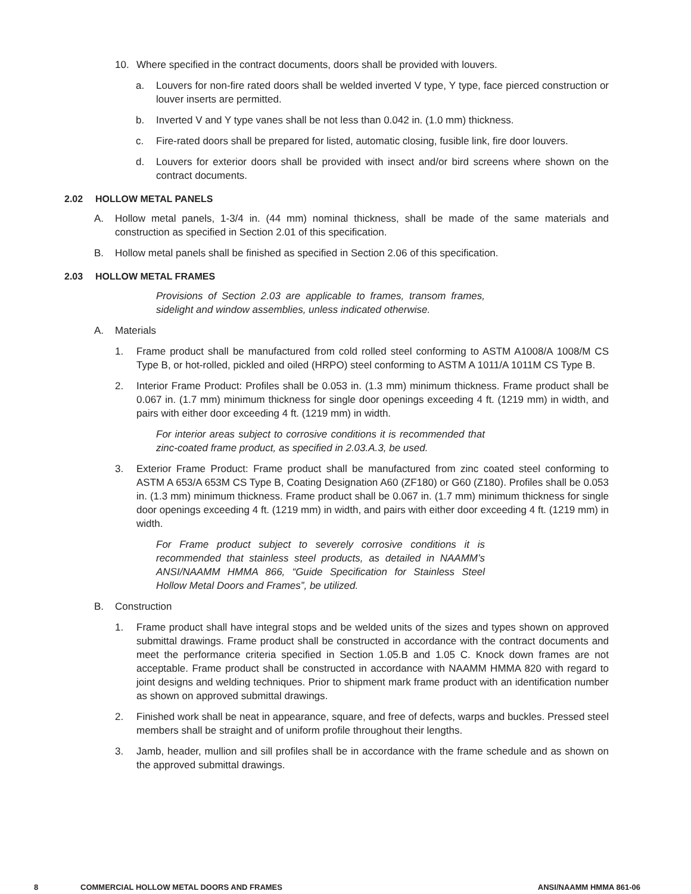10. Where specified in the contract documents, doors shall be provided with louvers.
a. Louvers for non-fire rated doors shall be welded inverted V type, Y type, face pierced construction or louver inserts are permitted.
b. Inverted V and Y type vanes shall be not less than 0.042 in. (1.0 mm) thickness.
c. Fire-rated doors shall be prepared for listed, automatic closing, fusible link, fire door louvers.
d. Louvers for exterior doors shall be provided with insect and/or bird screens where shown on the contract documents.
2.02 HOLLOW METAL PANELS
A. Hollow metal panels, 1-3/4 in. (44 mm) nominal thickness, shall be made of the same materials and construction as specified in Section 2.01 of this specification.
B. Hollow metal panels shall be finished as specified in Section 2.06 of this specification.
2.03 HOLLOW METAL FRAMES
Provisions of Section 2.03 are applicable to frames, transom frames, sidelight and window assemblies, unless indicated otherwise.
A. Materials
1. Frame product shall be manufactured from cold rolled steel conforming to ASTM A1008/A 1008/M CS Type B, or hot-rolled, pickled and oiled (HRPO) steel conforming to ASTM A 1011/A 1011M CS Type B.
2. Interior Frame Product: Profiles shall be 0.053 in. (1.3 mm) minimum thickness. Frame product shall be 0.067 in. (1.7 mm) minimum thickness for single door openings exceeding 4 ft. (1219 mm) in width, and pairs with either door exceeding 4 ft. (1219 mm) in width.
For interior areas subject to corrosive conditions it is recommended that zinc-coated frame product, as specified in 2.03.A.3, be used.
3. Exterior Frame Product: Frame product shall be manufactured from zinc coated steel conforming to ASTM A 653/A 653M CS Type B, Coating Designation A60 (ZF180) or G60 (Z180). Profiles shall be 0.053 in. (1.3 mm) minimum thickness. Frame product shall be 0.067 in. (1.7 mm) minimum thickness for single door openings exceeding 4 ft. (1219 mm) in width, and pairs with either door exceeding 4 ft. (1219 mm) in width.
For Frame product subject to severely corrosive conditions it is recommended that stainless steel products, as detailed in NAAMM’s ANSI/NAAMM HMMA 866, “Guide Specification for Stainless Steel Hollow Metal Doors and Frames”, be utilized.
B. Construction
1. Frame product shall have integral stops and be welded units of the sizes and types shown on approved submittal drawings. Frame product shall be constructed in accordance with the contract documents and meet the performance criteria specified in Section 1.05.B and 1.05 C. Knock down frames are not acceptable. Frame product shall be constructed in accordance with NAAMM HMMA 820 with regard to joint designs and welding techniques. Prior to shipment mark frame product with an identification number as shown on approved submittal drawings.
2. Finished work shall be neat in appearance, square, and free of defects, warps and buckles. Pressed steel members shall be straight and of uniform profile throughout their lengths.
3. Jamb, header, mullion and sill profiles shall be in accordance with the frame schedule and as shown on the approved submittal drawings.
8 COMMERCIAL HOLLOW METAL DOORS AND FRAMES ANSI/NAAMM HMMA 861-06